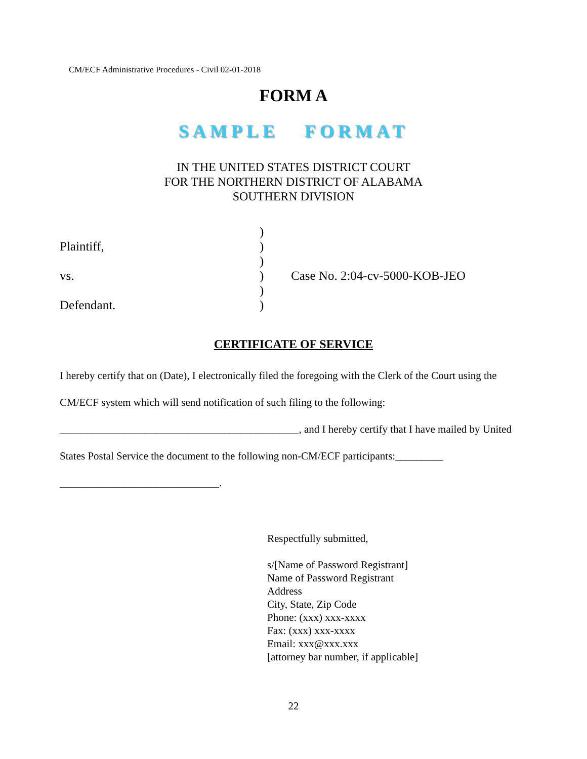CM/ECF Administrative Procedures - Civil 02-01-2018
FORM A
SAMPLE FORMAT
IN THE UNITED STATES DISTRICT COURT
FOR THE NORTHERN DISTRICT OF ALABAMA
SOUTHERN DIVISION
| | ) | |
| Plaintiff, | ) | |
| | ) | |
| vs. | ) | Case No. 2:04-cv-5000-KOB-JEO |
| | ) | |
| Defendant. | ) | |
CERTIFICATE OF SERVICE
I hereby certify that on (Date), I electronically filed the foregoing with the Clerk of the Court using the CM/ECF system which will send notification of such filing to the following: _____________________________________________, and I hereby certify that I have mailed by United States Postal Service the document to the following non-CM/ECF participants:_________ ______________________________.
Respectfully submitted,
s/[Name of Password Registrant]
Name of Password Registrant
Address
City, State, Zip Code
Phone: (xxx) xxx-xxxx
Fax: (xxx) xxx-xxxx
Email: xxx@xxx.xxx
[attorney bar number, if applicable]
22